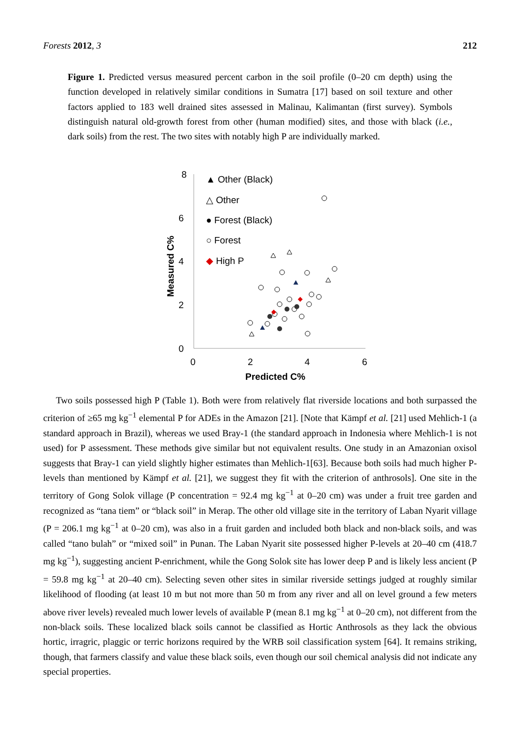Forests 2012, 3 212
Figure 1. Predicted versus measured percent carbon in the soil profile (0–20 cm depth) using the function developed in relatively similar conditions in Sumatra [17] based on soil texture and other factors applied to 183 well drained sites assessed in Malinau, Kalimantan (first survey). Symbols distinguish natural old-growth forest from other (human modified) sites, and those with black (i.e., dark soils) from the rest. The two sites with notably high P are individually marked.
8
6
4
2
0
0
2
4
6
Predicted C%
Measured C%
▲ Other (Black)
△ Other
● Forest (Black)
○ Forest
◆ High P
Two soils possessed high P (Table 1). Both were from relatively flat riverside locations and both surpassed the criterion of ≥65 mg kg<sup>−1</sup> elemental P for ADEs in the Amazon [21]. [Note that Kämpf et al. [21] used Mehlich-1 (a standard approach in Brazil), whereas we used Bray-1 (the standard approach in Indonesia where Mehlich-1 is not used) for P assessment. These methods give similar but not equivalent results. One study in an Amazonian oxisol suggests that Bray-1 can yield slightly higher estimates than Mehlich-1[63]. Because both soils had much higher P-levels than mentioned by Kämpf et al. [21], we suggest they fit with the criterion of anthrosols]. One site in the territory of Gong Solok village (P concentration = 92.4 mg kg<sup>−1</sup> at 0–20 cm) was under a fruit tree garden and recognized as “tana tiem” or “black soil” in Merap. The other old village site in the territory of Laban Nyarit village (P = 206.1 mg kg<sup>−1</sup> at 0–20 cm), was also in a fruit garden and included both black and non-black soils, and was called “tano bulah” or “mixed soil” in Punan. The Laban Nyarit site possessed higher P-levels at 20–40 cm (418.7 mg kg<sup>−1</sup>), suggesting ancient P-enrichment, while the Gong Solok site has lower deep P and is likely less ancient (P = 59.8 mg kg<sup>−1</sup> at 20–40 cm). Selecting seven other sites in similar riverside settings judged at roughly similar likelihood of flooding (at least 10 m but not more than 50 m from any river and all on level ground a few meters above river levels) revealed much lower levels of available P (mean 8.1 mg kg<sup>−1</sup> at 0–20 cm), not different from the non-black soils. These localized black soils cannot be classified as Hortic Anthrosols as they lack the obvious hortic, irragric, plaggic or terric horizons required by the WRB soil classification system [64]. It remains striking, though, that farmers classify and value these black soils, even though our soil chemical analysis did not indicate any special properties.